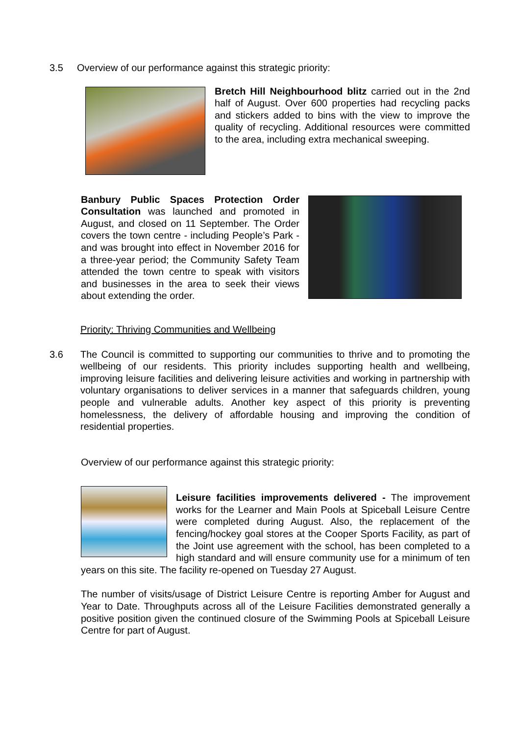3.5 Overview of our performance against this strategic priority:
Bretch Hill Neighbourhood blitz carried out in the 2nd half of August. Over 600 properties had recycling packs and stickers added to bins with the view to improve the quality of recycling. Additional resources were committed to the area, including extra mechanical sweeping.
Banbury Public Spaces Protection Order Consultation was launched and promoted in August, and closed on 11 September. The Order covers the town centre - including People’s Park - and was brought into effect in November 2016 for a three-year period; the Community Safety Team attended the town centre to speak with visitors and businesses in the area to seek their views about extending the order.
Priority: Thriving Communities and Wellbeing
3.6 The Council is committed to supporting our communities to thrive and to promoting the wellbeing of our residents. This priority includes supporting health and wellbeing, improving leisure facilities and delivering leisure activities and working in partnership with voluntary organisations to deliver services in a manner that safeguards children, young people and vulnerable adults. Another key aspect of this priority is preventing homelessness, the delivery of affordable housing and improving the condition of residential properties.
Overview of our performance against this strategic priority:
Leisure facilities improvements delivered - The improvement works for the Learner and Main Pools at Spiceball Leisure Centre were completed during August. Also, the replacement of the fencing/hockey goal stores at the Cooper Sports Facility, as part of the Joint use agreement with the school, has been completed to a high standard and will ensure community use for a minimum of ten years on this site. The facility re-opened on Tuesday 27 August.
The number of visits/usage of District Leisure Centre is reporting Amber for August and Year to Date. Throughputs across all of the Leisure Facilities demonstrated generally a positive position given the continued closure of the Swimming Pools at Spiceball Leisure Centre for part of August.